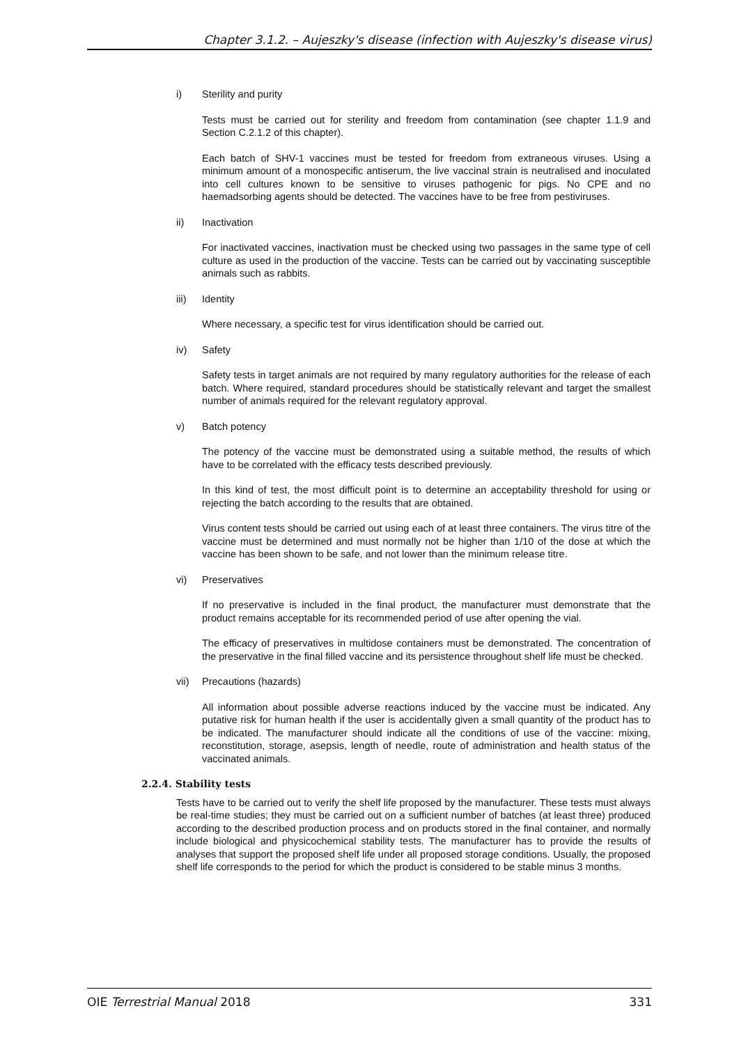Chapter 3.1.2. – Aujeszky's disease (infection with Aujeszky's disease virus)
i) Sterility and purity
Tests must be carried out for sterility and freedom from contamination (see chapter 1.1.9 and Section C.2.1.2 of this chapter).
Each batch of SHV-1 vaccines must be tested for freedom from extraneous viruses. Using a minimum amount of a monospecific antiserum, the live vaccinal strain is neutralised and inoculated into cell cultures known to be sensitive to viruses pathogenic for pigs. No CPE and no haemadsorbing agents should be detected. The vaccines have to be free from pestiviruses.
ii) Inactivation
For inactivated vaccines, inactivation must be checked using two passages in the same type of cell culture as used in the production of the vaccine. Tests can be carried out by vaccinating susceptible animals such as rabbits.
iii) Identity
Where necessary, a specific test for virus identification should be carried out.
iv) Safety
Safety tests in target animals are not required by many regulatory authorities for the release of each batch. Where required, standard procedures should be statistically relevant and target the smallest number of animals required for the relevant regulatory approval.
v) Batch potency
The potency of the vaccine must be demonstrated using a suitable method, the results of which have to be correlated with the efficacy tests described previously.
In this kind of test, the most difficult point is to determine an acceptability threshold for using or rejecting the batch according to the results that are obtained.
Virus content tests should be carried out using each of at least three containers. The virus titre of the vaccine must be determined and must normally not be higher than 1/10 of the dose at which the vaccine has been shown to be safe, and not lower than the minimum release titre.
vi) Preservatives
If no preservative is included in the final product, the manufacturer must demonstrate that the product remains acceptable for its recommended period of use after opening the vial.
The efficacy of preservatives in multidose containers must be demonstrated. The concentration of the preservative in the final filled vaccine and its persistence throughout shelf life must be checked.
vii) Precautions (hazards)
All information about possible adverse reactions induced by the vaccine must be indicated. Any putative risk for human health if the user is accidentally given a small quantity of the product has to be indicated. The manufacturer should indicate all the conditions of use of the vaccine: mixing, reconstitution, storage, asepsis, length of needle, route of administration and health status of the vaccinated animals.
2.2.4. Stability tests
Tests have to be carried out to verify the shelf life proposed by the manufacturer. These tests must always be real-time studies; they must be carried out on a sufficient number of batches (at least three) produced according to the described production process and on products stored in the final container, and normally include biological and physicochemical stability tests. The manufacturer has to provide the results of analyses that support the proposed shelf life under all proposed storage conditions. Usually, the proposed shelf life corresponds to the period for which the product is considered to be stable minus 3 months.
OIE Terrestrial Manual 2018 331